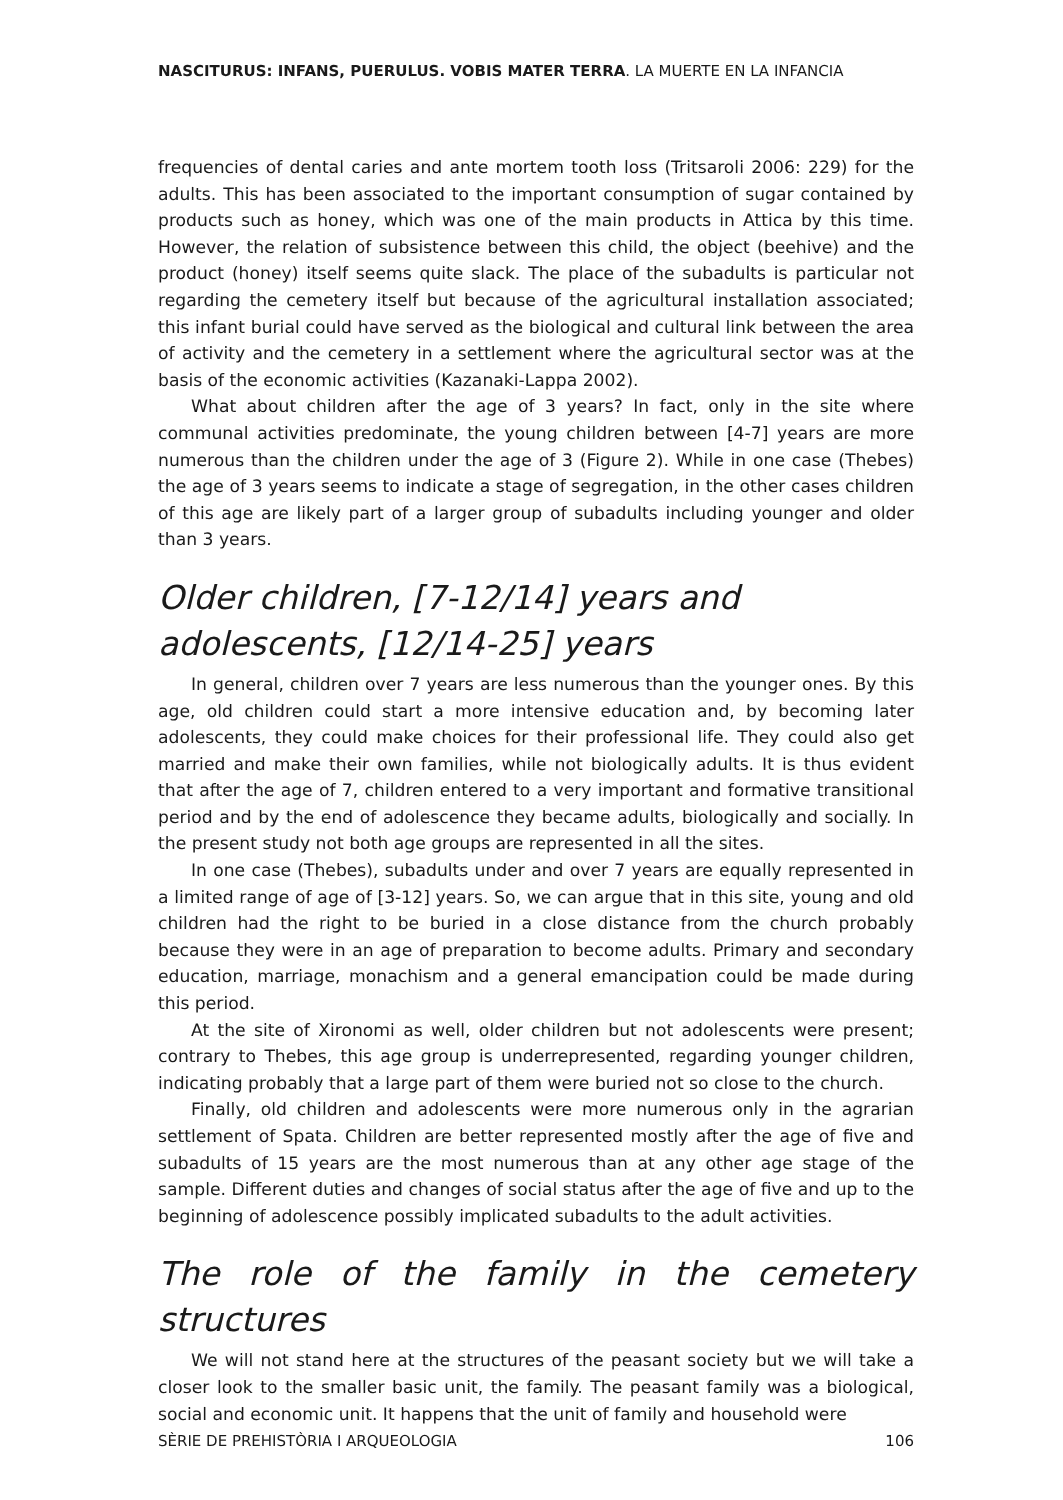NASCITURUS: INFANS, PUERULUS. VOBIS MATER TERRA. LA MUERTE EN LA INFANCIA
frequencies of dental caries and ante mortem tooth loss (Tritsaroli 2006: 229) for the adults. This has been associated to the important consumption of sugar contained by products such as honey, which was one of the main products in Attica by this time. However, the relation of subsistence between this child, the object (beehive) and the product (honey) itself seems quite slack. The place of the subadults is particular not regarding the cemetery itself but because of the agricultural installation associated; this infant burial could have served as the biological and cultural link between the area of activity and the cemetery in a settlement where the agricultural sector was at the basis of the economic activities (Kazanaki-Lappa 2002).
What about children after the age of 3 years? In fact, only in the site where communal activities predominate, the young children between [4-7] years are more numerous than the children under the age of 3 (Figure 2). While in one case (Thebes) the age of 3 years seems to indicate a stage of segregation, in the other cases children of this age are likely part of a larger group of subadults including younger and older than 3 years.
Older children, [7-12/14] years and
adolescents, [12/14-25] years
In general, children over 7 years are less numerous than the younger ones. By this age, old children could start a more intensive education and, by becoming later adolescents, they could make choices for their professional life. They could also get married and make their own families, while not biologically adults. It is thus evident that after the age of 7, children entered to a very important and formative transitional period and by the end of adolescence they became adults, biologically and socially. In the present study not both age groups are represented in all the sites.
In one case (Thebes), subadults under and over 7 years are equally represented in a limited range of age of [3-12] years. So, we can argue that in this site, young and old children had the right to be buried in a close distance from the church probably because they were in an age of preparation to become adults. Primary and secondary education, marriage, monachism and a general emancipation could be made during this period.
At the site of Xironomi as well, older children but not adolescents were present; contrary to Thebes, this age group is underrepresented, regarding younger children, indicating probably that a large part of them were buried not so close to the church.
Finally, old children and adolescents were more numerous only in the agrarian settlement of Spata. Children are better represented mostly after the age of five and subadults of 15 years are the most numerous than at any other age stage of the sample. Different duties and changes of social status after the age of five and up to the beginning of adolescence possibly implicated subadults to the adult activities.
The role of the family in the cemetery structures
We will not stand here at the structures of the peasant society but we will take a closer look to the smaller basic unit, the family. The peasant family was a biological, social and economic unit. It happens that the unit of family and household were
SÈRIE DE PREHISTÒRIA I ARQUEOLOGIA 106